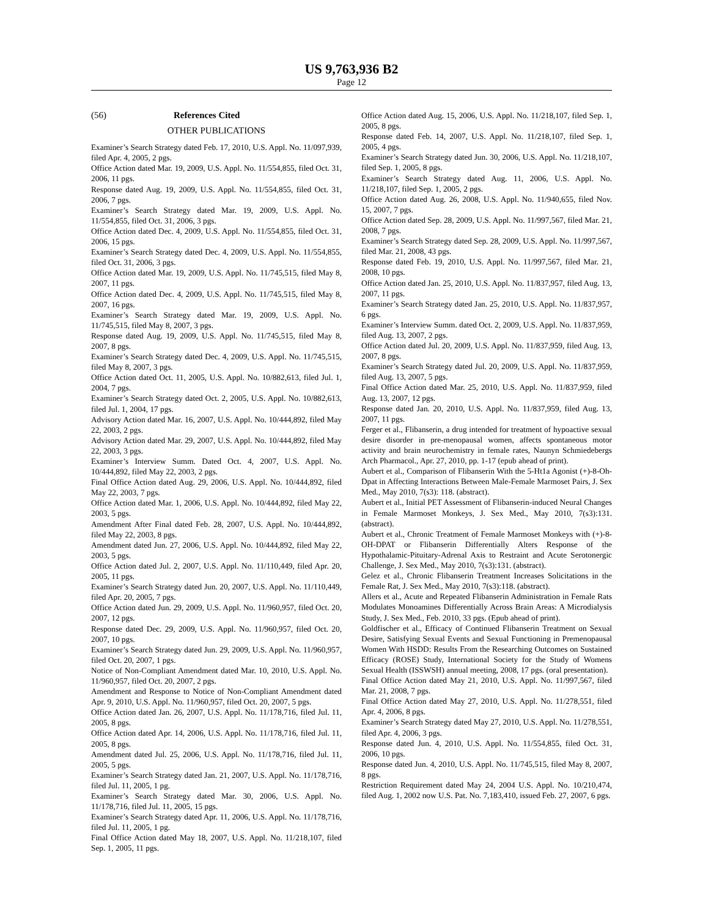US 9,763,936 B2
Page 12
(56) References Cited
OTHER PUBLICATIONS
Examiner’s Search Strategy dated Feb. 17, 2010, U.S. Appl. No. 11/097,939, filed Apr. 4, 2005, 2 pgs.
Office Action dated Mar. 19, 2009, U.S. Appl. No. 11/554,855, filed Oct. 31, 2006, 11 pgs.
Response dated Aug. 19, 2009, U.S. Appl. No. 11/554,855, filed Oct. 31, 2006, 7 pgs.
Examiner’s Search Strategy dated Mar. 19, 2009, U.S. Appl. No. 11/554,855, filed Oct. 31, 2006, 3 pgs.
Office Action dated Dec. 4, 2009, U.S. Appl. No. 11/554,855, filed Oct. 31, 2006, 15 pgs.
Examiner’s Search Strategy dated Dec. 4, 2009, U.S. Appl. No. 11/554,855, filed Oct. 31, 2006, 3 pgs.
Office Action dated Mar. 19, 2009, U.S. Appl. No. 11/745,515, filed May 8, 2007, 11 pgs.
Office Action dated Dec. 4, 2009, U.S. Appl. No. 11/745,515, filed May 8, 2007, 16 pgs.
Examiner’s Search Strategy dated Mar. 19, 2009, U.S. Appl. No. 11/745,515, filed May 8, 2007, 3 pgs.
Response dated Aug. 19, 2009, U.S. Appl. No. 11/745,515, filed May 8, 2007, 8 pgs.
Examiner’s Search Strategy dated Dec. 4, 2009, U.S. Appl. No. 11/745,515, filed May 8, 2007, 3 pgs.
Office Action dated Oct. 11, 2005, U.S. Appl. No. 10/882,613, filed Jul. 1, 2004, 7 pgs.
Examiner’s Search Strategy dated Oct. 2, 2005, U.S. Appl. No. 10/882,613, filed Jul. 1, 2004, 17 pgs.
Advisory Action dated Mar. 16, 2007, U.S. Appl. No. 10/444,892, filed May 22, 2003, 2 pgs.
Advisory Action dated Mar. 29, 2007, U.S. Appl. No. 10/444,892, filed May 22, 2003, 3 pgs.
Examiner’s Interview Summ. Dated Oct. 4, 2007, U.S. Appl. No. 10/444,892, filed May 22, 2003, 2 pgs.
Final Office Action dated Aug. 29, 2006, U.S. Appl. No. 10/444,892, filed May 22, 2003, 7 pgs.
Office Action dated Mar. 1, 2006, U.S. Appl. No. 10/444,892, filed May 22, 2003, 5 pgs.
Amendment After Final dated Feb. 28, 2007, U.S. Appl. No. 10/444,892, filed May 22, 2003, 8 pgs.
Amendment dated Jun. 27, 2006, U.S. Appl. No. 10/444,892, filed May 22, 2003, 5 pgs.
Office Action dated Jul. 2, 2007, U.S. Appl. No. 11/110,449, filed Apr. 20, 2005, 11 pgs.
Examiner’s Search Strategy dated Jun. 20, 2007, U.S. Appl. No. 11/110,449, filed Apr. 20, 2005, 7 pgs.
Office Action dated Jun. 29, 2009, U.S. Appl. No. 11/960,957, filed Oct. 20, 2007, 12 pgs.
Response dated Dec. 29, 2009, U.S. Appl. No. 11/960,957, filed Oct. 20, 2007, 10 pgs.
Examiner’s Search Strategy dated Jun. 29, 2009, U.S. Appl. No. 11/960,957, filed Oct. 20, 2007, 1 pgs.
Notice of Non-Compliant Amendment dated Mar. 10, 2010, U.S. Appl. No. 11/960,957, filed Oct. 20, 2007, 2 pgs.
Amendment and Response to Notice of Non-Compliant Amendment dated Apr. 9, 2010, U.S. Appl. No. 11/960,957, filed Oct. 20, 2007, 5 pgs.
Office Action dated Jan. 26, 2007, U.S. Appl. No. 11/178,716, filed Jul. 11, 2005, 8 pgs.
Office Action dated Apr. 14, 2006, U.S. Appl. No. 11/178,716, filed Jul. 11, 2005, 8 pgs.
Amendment dated Jul. 25, 2006, U.S. Appl. No. 11/178,716, filed Jul. 11, 2005, 5 pgs.
Examiner’s Search Strategy dated Jan. 21, 2007, U.S. Appl. No. 11/178,716, filed Jul. 11, 2005, 1 pg.
Examiner’s Search Strategy dated Mar. 30, 2006, U.S. Appl. No. 11/178,716, filed Jul. 11, 2005, 15 pgs.
Examiner’s Search Strategy dated Apr. 11, 2006, U.S. Appl. No. 11/178,716, filed Jul. 11, 2005, 1 pg.
Final Office Action dated May 18, 2007, U.S. Appl. No. 11/218,107, filed Sep. 1, 2005, 11 pgs.
Office Action dated Aug. 15, 2006, U.S. Appl. No. 11/218,107, filed Sep. 1, 2005, 8 pgs.
Response dated Feb. 14, 2007, U.S. Appl. No. 11/218,107, filed Sep. 1, 2005, 4 pgs.
Examiner’s Search Strategy dated Jun. 30, 2006, U.S. Appl. No. 11/218,107, filed Sep. 1, 2005, 8 pgs.
Examiner’s Search Strategy dated Aug. 11, 2006, U.S. Appl. No. 11/218,107, filed Sep. 1, 2005, 2 pgs.
Office Action dated Aug. 26, 2008, U.S. Appl. No. 11/940,655, filed Nov. 15, 2007, 7 pgs.
Office Action dated Sep. 28, 2009, U.S. Appl. No. 11/997,567, filed Mar. 21, 2008, 7 pgs.
Examiner’s Search Strategy dated Sep. 28, 2009, U.S. Appl. No. 11/997,567, filed Mar. 21, 2008, 43 pgs.
Response dated Feb. 19, 2010, U.S. Appl. No. 11/997,567, filed Mar. 21, 2008, 10 pgs.
Office Action dated Jan. 25, 2010, U.S. Appl. No. 11/837,957, filed Aug. 13, 2007, 11 pgs.
Examiner’s Search Strategy dated Jan. 25, 2010, U.S. Appl. No. 11/837,957, 6 pgs.
Examiner’s Interview Summ. dated Oct. 2, 2009, U.S. Appl. No. 11/837,959, filed Aug. 13, 2007, 2 pgs.
Office Action dated Jul. 20, 2009, U.S. Appl. No. 11/837,959, filed Aug. 13, 2007, 8 pgs.
Examiner’s Search Strategy dated Jul. 20, 2009, U.S. Appl. No. 11/837,959, filed Aug. 13, 2007, 5 pgs.
Final Office Action dated Mar. 25, 2010, U.S. Appl. No. 11/837,959, filed Aug. 13, 2007, 12 pgs.
Response dated Jan. 20, 2010, U.S. Appl. No. 11/837,959, filed Aug. 13, 2007, 11 pgs.
Ferger et al., Flibanserin, a drug intended for treatment of hypoactive sexual desire disorder in pre-menopausal women, affects spontaneous motor activity and brain neurochemistry in female rates, Naunyn Schmiedebergs Arch Pharmacol., Apr. 27, 2010, pp. 1-17 (epub ahead of print).
Aubert et al., Comparison of Flibanserin With the 5-Ht1a Agonist (+)-8-Oh-Dpat in Affecting Interactions Between Male-Female Marmoset Pairs, J. Sex Med., May 2010, 7(s3): 118. (abstract).
Aubert et al., Initial PET Assessment of Flibanserin-induced Neural Changes in Female Marmoset Monkeys, J. Sex Med., May 2010, 7(s3):131. (abstract).
Aubert et al., Chronic Treatment of Female Marmoset Monkeys with (+)-8-OH-DPAT or Flibanserin Differentially Alters Response of the Hypothalamic-Pituitary-Adrenal Axis to Restraint and Acute Serotonergic Challenge, J. Sex Med., May 2010, 7(s3):131. (abstract).
Gelez et al., Chronic Flibanserin Treatment Increases Solicitations in the Female Rat, J. Sex Med., May 2010, 7(s3):118. (abstract).
Allers et al., Acute and Repeated Flibanserin Administration in Female Rats Modulates Monoamines Differentially Across Brain Areas: A Microdialysis Study, J. Sex Med., Feb. 2010, 33 pgs. (Epub ahead of print).
Goldfischer et al., Efficacy of Continued Flibanserin Treatment on Sexual Desire, Satisfying Sexual Events and Sexual Functioning in Premenopausal Women With HSDD: Results From the Researching Outcomes on Sustained Efficacy (ROSE) Study, International Society for the Study of Womens Sexual Health (ISSWSH) annual meeting, 2008, 17 pgs. (oral presentation).
Final Office Action dated May 21, 2010, U.S. Appl. No. 11/997,567, filed Mar. 21, 2008, 7 pgs.
Final Office Action dated May 27, 2010, U.S. Appl. No. 11/278,551, filed Apr. 4, 2006, 8 pgs.
Examiner’s Search Strategy dated May 27, 2010, U.S. Appl. No. 11/278,551, filed Apr. 4, 2006, 3 pgs.
Response dated Jun. 4, 2010, U.S. Appl. No. 11/554,855, filed Oct. 31, 2006, 10 pgs.
Response dated Jun. 4, 2010, U.S. Appl. No. 11/745,515, filed May 8, 2007, 8 pgs.
Restriction Requirement dated May 24, 2004 U.S. Appl. No. 10/210,474, filed Aug. 1, 2002 now U.S. Pat. No. 7,183,410, issued Feb. 27, 2007, 6 pgs.